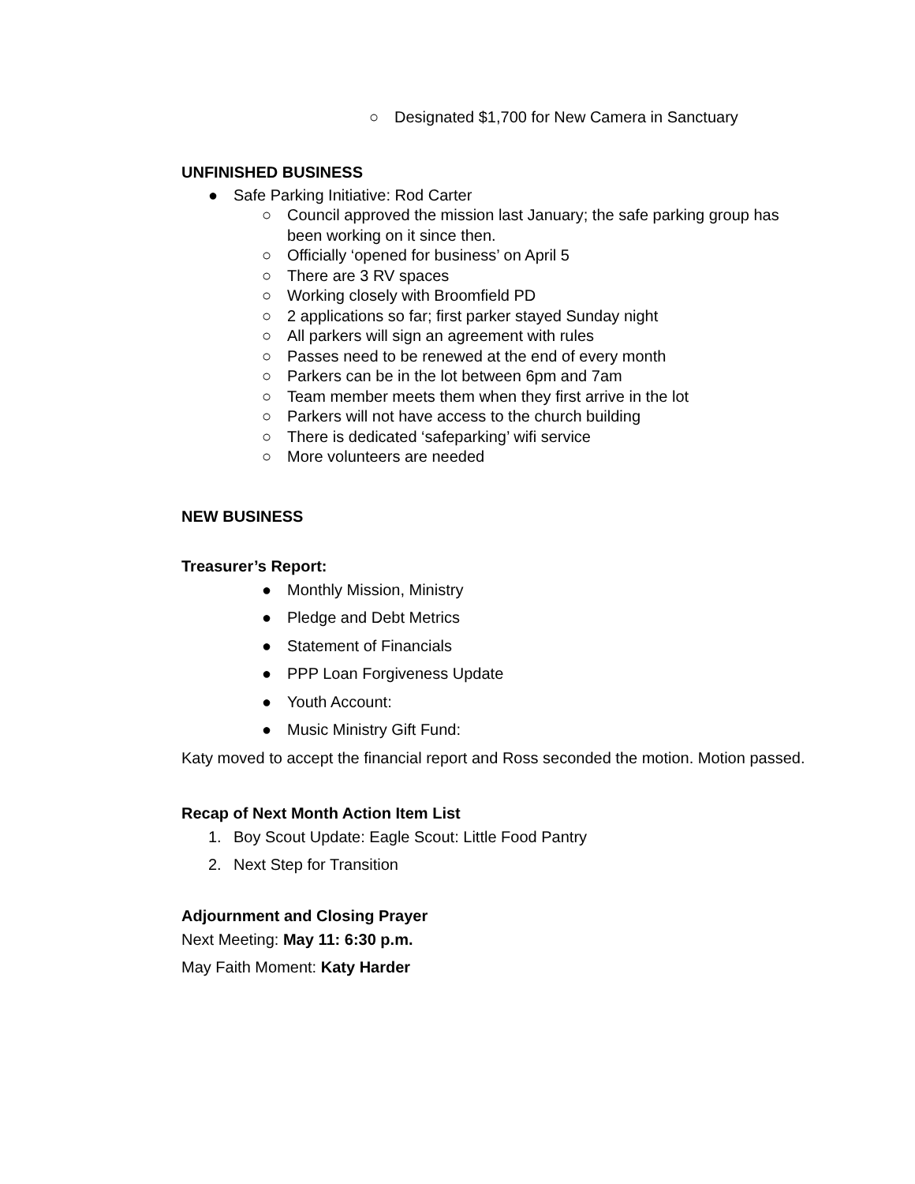○ Designated $1,700 for New Camera in Sanctuary
UNFINISHED BUSINESS
● Safe Parking Initiative: Rod Carter
○ Council approved the mission last January; the safe parking group has been working on it since then.
○ Officially ‘opened for business’ on April 5
○ There are 3 RV spaces
○ Working closely with Broomfield PD
○ 2 applications so far; first parker stayed Sunday night
○ All parkers will sign an agreement with rules
○ Passes need to be renewed at the end of every month
○ Parkers can be in the lot between 6pm and 7am
○ Team member meets them when they first arrive in the lot
○ Parkers will not have access to the church building
○ There is dedicated ‘safeparking’ wifi service
○ More volunteers are needed
NEW BUSINESS
Treasurer’s Report:
● Monthly Mission, Ministry
● Pledge and Debt Metrics
● Statement of Financials
● PPP Loan Forgiveness Update
● Youth Account:
● Music Ministry Gift Fund:
Katy moved to accept the financial report and Ross seconded the motion. Motion passed.
Recap of Next Month Action Item List
1. Boy Scout Update: Eagle Scout: Little Food Pantry
2. Next Step for Transition
Adjournment and Closing Prayer
Next Meeting: May 11: 6:30 p.m.
May Faith Moment: Katy Harder